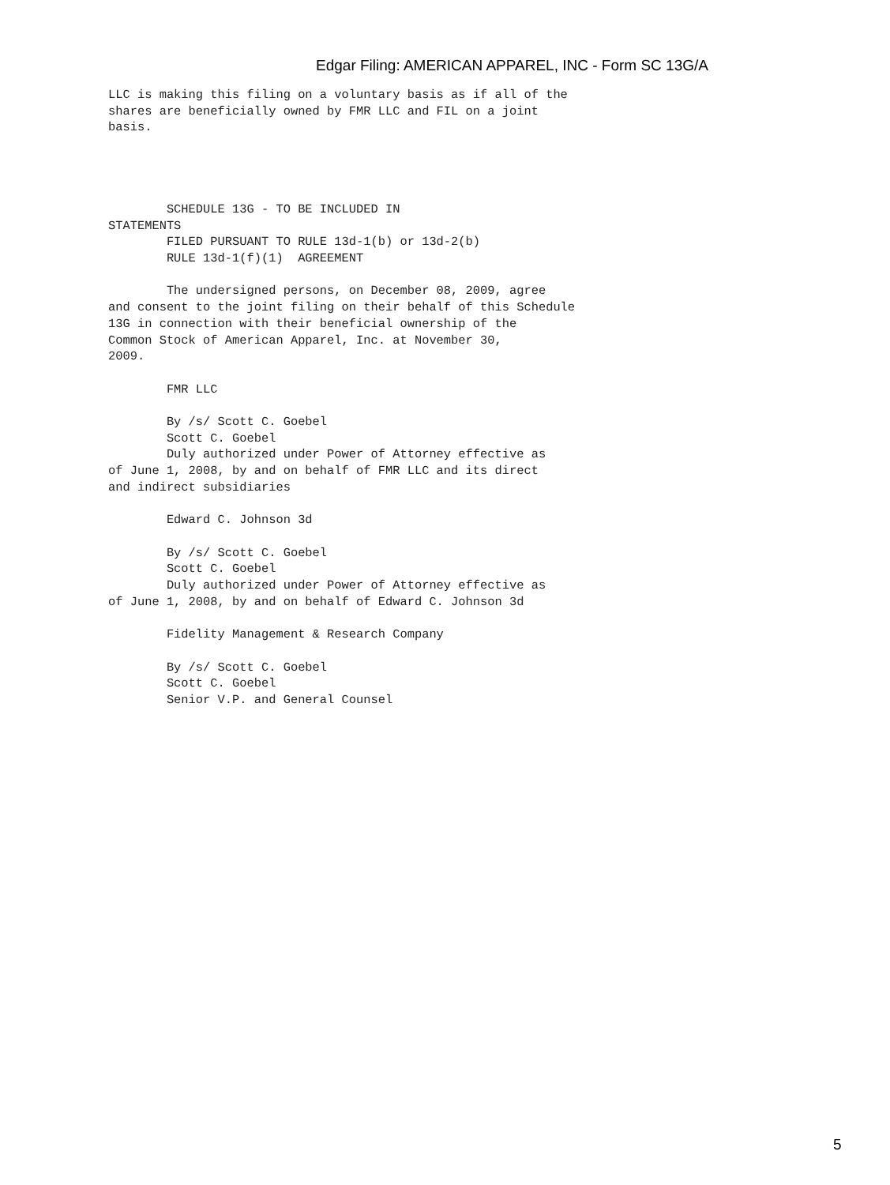Edgar Filing: AMERICAN APPAREL, INC - Form SC 13G/A
LLC is making this filing on a voluntary basis as if all of the
shares are beneficially owned by FMR LLC and FIL on a joint
basis.




        SCHEDULE 13G - TO BE INCLUDED IN
STATEMENTS
        FILED PURSUANT TO RULE 13d-1(b) or 13d-2(b)
        RULE 13d-1(f)(1)  AGREEMENT

        The undersigned persons, on December 08, 2009, agree
and consent to the joint filing on their behalf of this Schedule
13G in connection with their beneficial ownership of the
Common Stock of American Apparel, Inc. at November 30,
2009.

        FMR LLC

        By /s/ Scott C. Goebel
        Scott C. Goebel
        Duly authorized under Power of Attorney effective as
of June 1, 2008, by and on behalf of FMR LLC and its direct
and indirect subsidiaries

        Edward C. Johnson 3d

        By /s/ Scott C. Goebel
        Scott C. Goebel
        Duly authorized under Power of Attorney effective as
of June 1, 2008, by and on behalf of Edward C. Johnson 3d

        Fidelity Management & Research Company

        By /s/ Scott C. Goebel
        Scott C. Goebel
        Senior V.P. and General Counsel
5